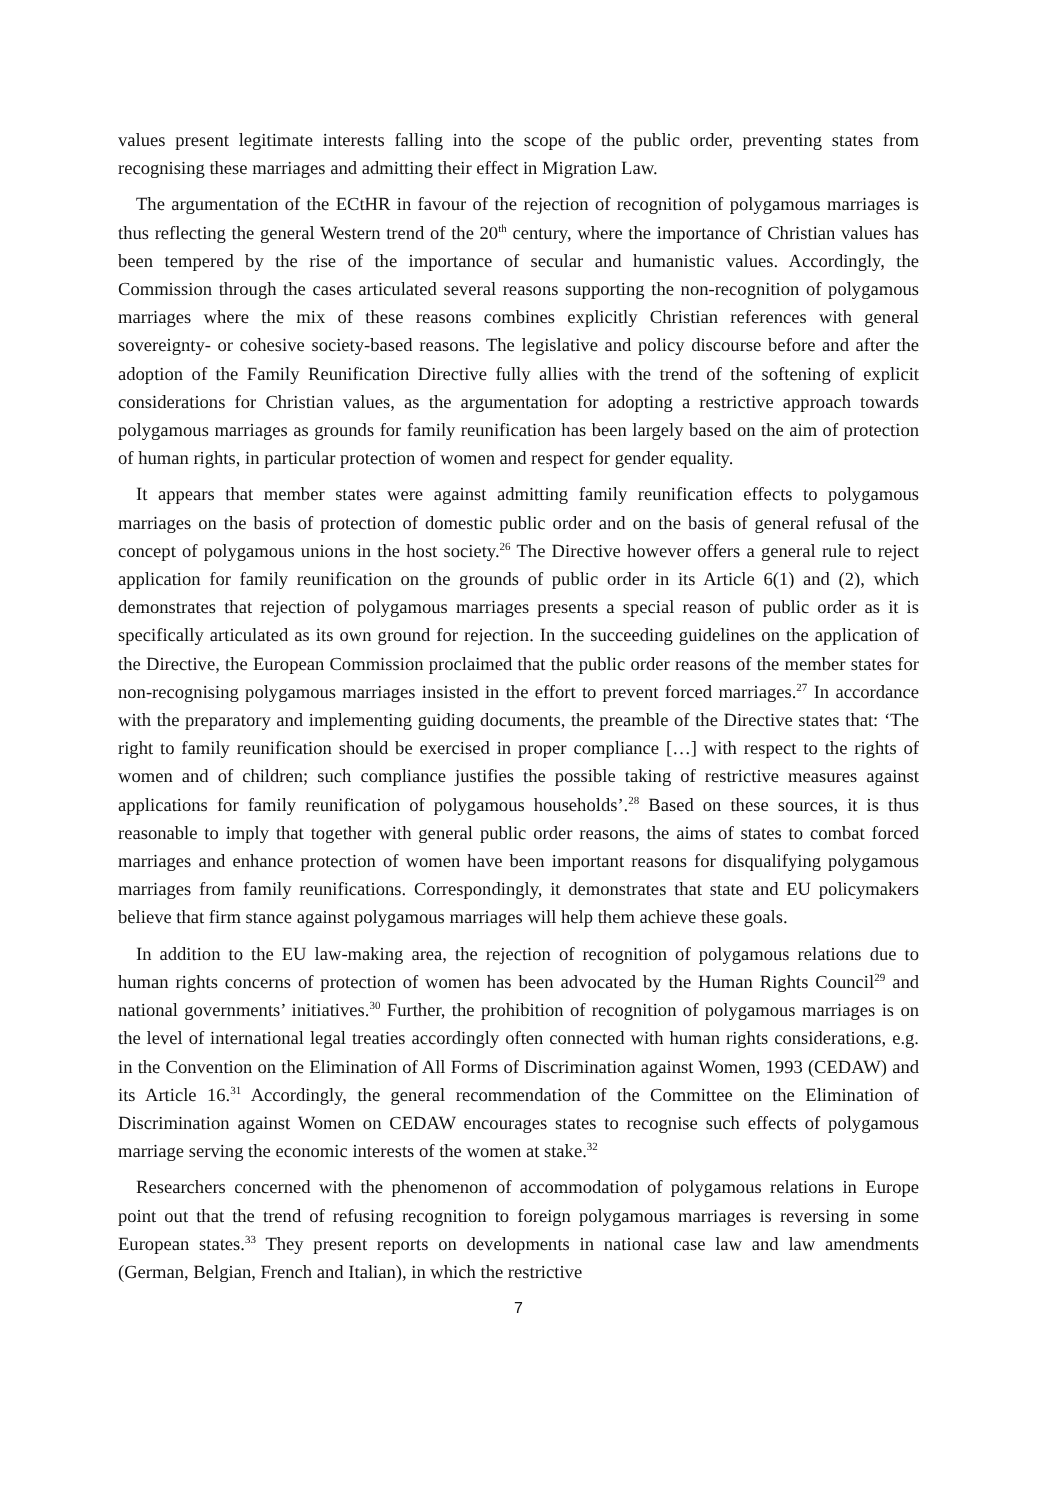values present legitimate interests falling into the scope of the public order, preventing states from recognising these marriages and admitting their effect in Migration Law.
The argumentation of the ECtHR in favour of the rejection of recognition of polygamous marriages is thus reflecting the general Western trend of the 20<sup>th</sup> century, where the importance of Christian values has been tempered by the rise of the importance of secular and humanistic values. Accordingly, the Commission through the cases articulated several reasons supporting the non-recognition of polygamous marriages where the mix of these reasons combines explicitly Christian references with general sovereignty- or cohesive society-based reasons. The legislative and policy discourse before and after the adoption of the Family Reunification Directive fully allies with the trend of the softening of explicit considerations for Christian values, as the argumentation for adopting a restrictive approach towards polygamous marriages as grounds for family reunification has been largely based on the aim of protection of human rights, in particular protection of women and respect for gender equality.
It appears that member states were against admitting family reunification effects to polygamous marriages on the basis of protection of domestic public order and on the basis of general refusal of the concept of polygamous unions in the host society.<sup>26</sup> The Directive however offers a general rule to reject application for family reunification on the grounds of public order in its Article 6(1) and (2), which demonstrates that rejection of polygamous marriages presents a special reason of public order as it is specifically articulated as its own ground for rejection. In the succeeding guidelines on the application of the Directive, the European Commission proclaimed that the public order reasons of the member states for non-recognising polygamous marriages insisted in the effort to prevent forced marriages.<sup>27</sup> In accordance with the preparatory and implementing guiding documents, the preamble of the Directive states that: ‘The right to family reunification should be exercised in proper compliance […] with respect to the rights of women and of children; such compliance justifies the possible taking of restrictive measures against applications for family reunification of polygamous households’.<sup>28</sup> Based on these sources, it is thus reasonable to imply that together with general public order reasons, the aims of states to combat forced marriages and enhance protection of women have been important reasons for disqualifying polygamous marriages from family reunifications. Correspondingly, it demonstrates that state and EU policymakers believe that firm stance against polygamous marriages will help them achieve these goals.
In addition to the EU law-making area, the rejection of recognition of polygamous relations due to human rights concerns of protection of women has been advocated by the Human Rights Council<sup>29</sup> and national governments’ initiatives.<sup>30</sup> Further, the prohibition of recognition of polygamous marriages is on the level of international legal treaties accordingly often connected with human rights considerations, e.g. in the Convention on the Elimination of All Forms of Discrimination against Women, 1993 (CEDAW) and its Article 16.<sup>31</sup> Accordingly, the general recommendation of the Committee on the Elimination of Discrimination against Women on CEDAW encourages states to recognise such effects of polygamous marriage serving the economic interests of the women at stake.<sup>32</sup>
Researchers concerned with the phenomenon of accommodation of polygamous relations in Europe point out that the trend of refusing recognition to foreign polygamous marriages is reversing in some European states.<sup>33</sup> They present reports on developments in national case law and law amendments (German, Belgian, French and Italian), in which the restrictive
7